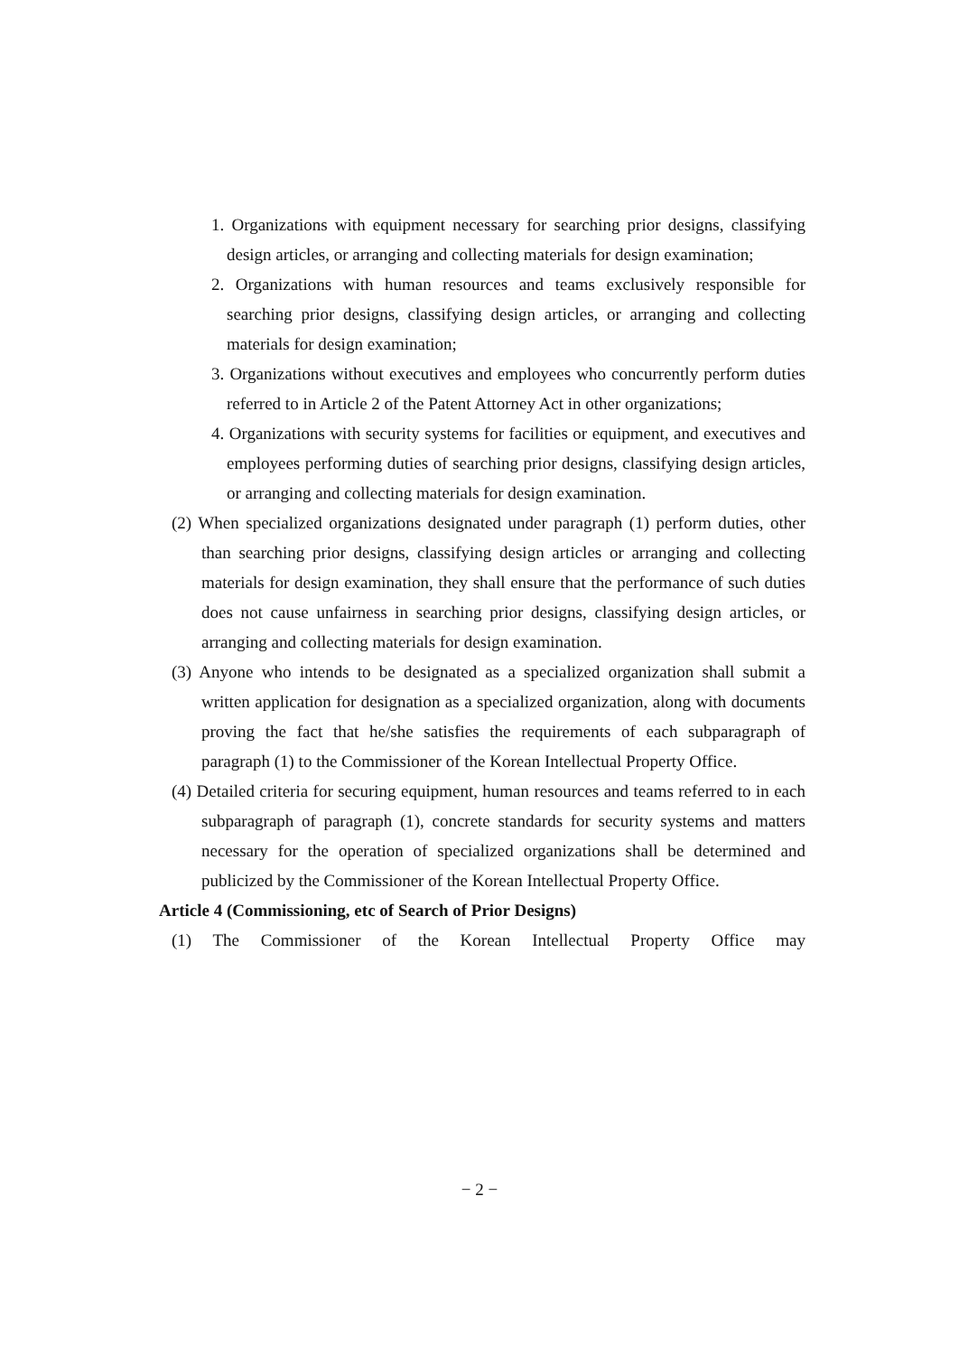1. Organizations with equipment necessary for searching prior designs, classifying design articles, or arranging and collecting materials for design examination;
2. Organizations with human resources and teams exclusively responsible for searching prior designs, classifying design articles, or arranging and collecting materials for design examination;
3. Organizations without executives and employees who concurrently perform duties referred to in Article 2 of the Patent Attorney Act in other organizations;
4. Organizations with security systems for facilities or equipment, and executives and employees performing duties of searching prior designs, classifying design articles, or arranging and collecting materials for design examination.
(2) When specialized organizations designated under paragraph (1) perform duties, other than searching prior designs, classifying design articles or arranging and collecting materials for design examination, they shall ensure that the performance of such duties does not cause unfairness in searching prior designs, classifying design articles, or arranging and collecting materials for design examination.
(3) Anyone who intends to be designated as a specialized organization shall submit a written application for designation as a specialized organization, along with documents proving the fact that he/she satisfies the requirements of each subparagraph of paragraph (1) to the Commissioner of the Korean Intellectual Property Office.
(4) Detailed criteria for securing equipment, human resources and teams referred to in each subparagraph of paragraph (1), concrete standards for security systems and matters necessary for the operation of specialized organizations shall be determined and publicized by the Commissioner of the Korean Intellectual Property Office.
Article 4 (Commissioning, etc of Search of Prior Designs)
(1) The Commissioner of the Korean Intellectual Property Office may
− 2 −